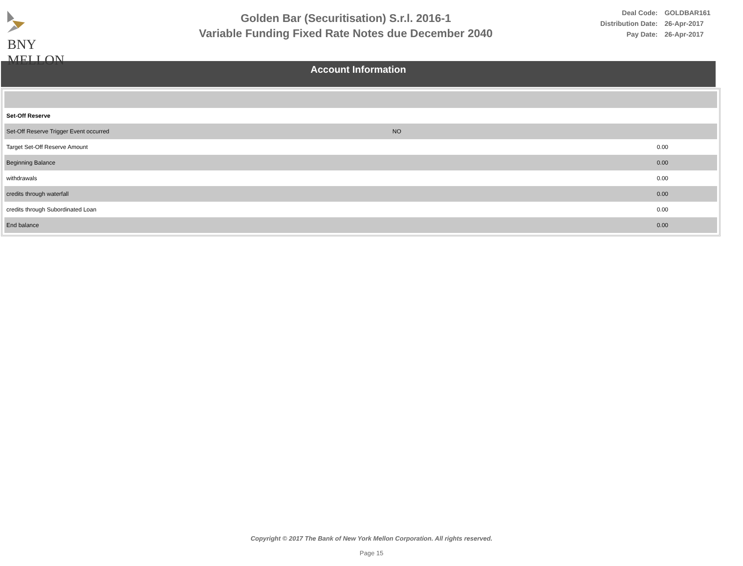BNY MELLON
Golden Bar (Securitisation) S.r.l. 2016-1
Variable Funding Fixed Rate Notes due December 2040
| Deal Code: | GOLDBAR161 |
| Distribution Date: | 26-Apr-2017 |
| Pay Date: | 26-Apr-2017 |
Account Information
| Set-Off Reserve | | |
| Set-Off Reserve Trigger Event occurred | NO | |
| Target Set-Off Reserve Amount | | 0.00 |
| Beginning Balance | | 0.00 |
| withdrawals | | 0.00 |
| credits through waterfall | | 0.00 |
| credits through Subordinated Loan | | 0.00 |
| End balance | | 0.00 |
Copyright © 2017 The Bank of New York Mellon Corporation. All rights reserved.
Page 15